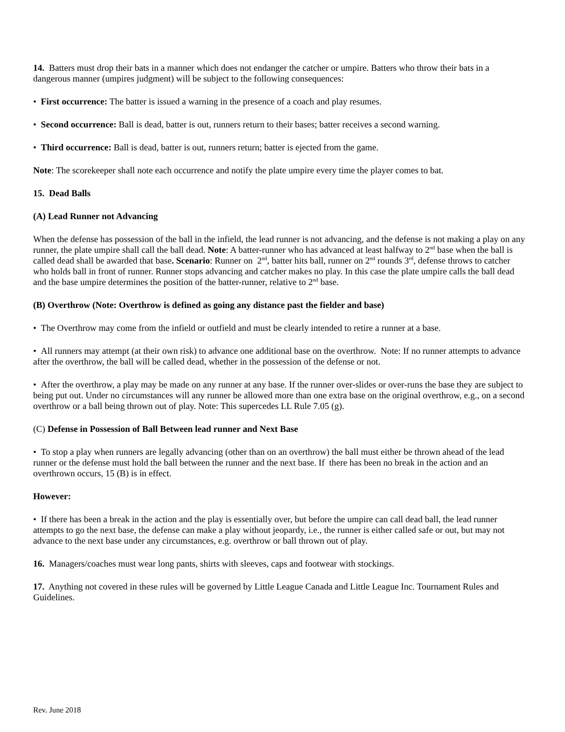14. Batters must drop their bats in a manner which does not endanger the catcher or umpire. Batters who throw their bats in a dangerous manner (umpires judgment) will be subject to the following consequences:
• First occurrence: The batter is issued a warning in the presence of a coach and play resumes.
• Second occurrence: Ball is dead, batter is out, runners return to their bases; batter receives a second warning.
• Third occurrence: Ball is dead, batter is out, runners return; batter is ejected from the game.
Note: The scorekeeper shall note each occurrence and notify the plate umpire every time the player comes to bat.
15. Dead Balls
(A) Lead Runner not Advancing
When the defense has possession of the ball in the infield, the lead runner is not advancing, and the defense is not making a play on any runner, the plate umpire shall call the ball dead. Note: A batter-runner who has advanced at least halfway to 2<sup>nd</sup> base when the ball is called dead shall be awarded that base. Scenario: Runner on 2<sup>nd</sup>, batter hits ball, runner on 2<sup>nd</sup> rounds 3<sup>rd</sup>, defense throws to catcher who holds ball in front of runner. Runner stops advancing and catcher makes no play. In this case the plate umpire calls the ball dead and the base umpire determines the position of the batter-runner, relative to 2<sup>nd</sup> base.
(B) Overthrow (Note: Overthrow is defined as going any distance past the fielder and base)
• The Overthrow may come from the infield or outfield and must be clearly intended to retire a runner at a base.
• All runners may attempt (at their own risk) to advance one additional base on the overthrow. Note: If no runner attempts to advance after the overthrow, the ball will be called dead, whether in the possession of the defense or not.
• After the overthrow, a play may be made on any runner at any base. If the runner over-slides or over-runs the base they are subject to being put out. Under no circumstances will any runner be allowed more than one extra base on the original overthrow, e.g., on a second overthrow or a ball being thrown out of play. Note: This supercedes LL Rule 7.05 (g).
(C) Defense in Possession of Ball Between lead runner and Next Base
• To stop a play when runners are legally advancing (other than on an overthrow) the ball must either be thrown ahead of the lead runner or the defense must hold the ball between the runner and the next base. If there has been no break in the action and an overthrown occurs, 15 (B) is in effect.
However:
• If there has been a break in the action and the play is essentially over, but before the umpire can call dead ball, the lead runner attempts to go the next base, the defense can make a play without jeopardy, i.e., the runner is either called safe or out, but may not advance to the next base under any circumstances, e.g. overthrow or ball thrown out of play.
16. Managers/coaches must wear long pants, shirts with sleeves, caps and footwear with stockings.
17. Anything not covered in these rules will be governed by Little League Canada and Little League Inc. Tournament Rules and Guidelines.
Rev. June 2018